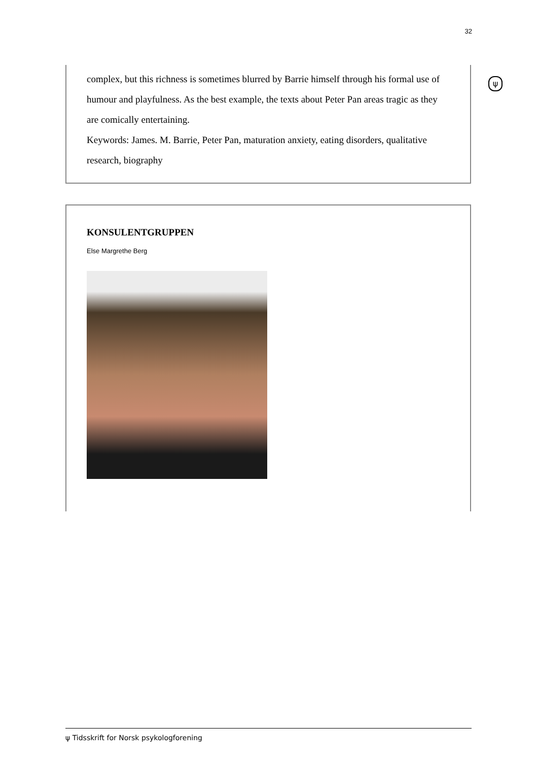32
ψ
complex, but this richness is sometimes blurred by Barrie himself through his formal use of humour and playfulness. As the best example, the texts about Peter Pan areas tragic as they are comically entertaining.
Keywords: James. M. Barrie, Peter Pan, maturation anxiety, eating disorders, qualitative research, biography
KONSULENTGRUPPEN
Else Margrethe Berg
ψ Tidsskrift for Norsk psykologforening